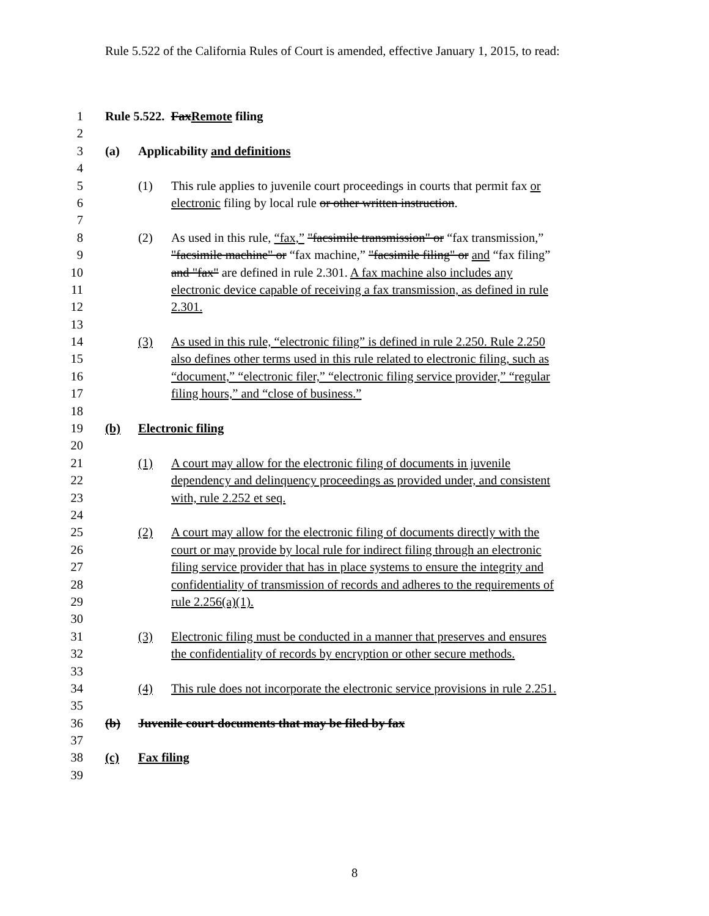Rule 5.522 of the California Rules of Court is amended, effective January 1, 2015, to read:
1 Rule 5.522. FaxRemote filing
2
3 (a) Applicability and definitions
4
5 (1) This rule applies to juvenile court proceedings in courts that permit fax or
6 electronic filing by local rule or other written instruction.
7
8 (2) As used in this rule, “fax,” "facsimile transmission" or “fax transmission,”
9 "facsimile machine" or “fax machine,” "facsimile filing" or and “fax filing”
10 and "fax" are defined in rule 2.301. A fax machine also includes any
11 electronic device capable of receiving a fax transmission, as defined in rule
12 2.301.
13
14 (3) As used in this rule, “electronic filing” is defined in rule 2.250. Rule 2.250
15 also defines other terms used in this rule related to electronic filing, such as
16 “document,” “electronic filer,” “electronic filing service provider,” “regular
17 filing hours,” and “close of business.”
18
19 (b) Electronic filing
20
21 (1) A court may allow for the electronic filing of documents in juvenile
22 dependency and delinquency proceedings as provided under, and consistent
23 with, rule 2.252 et seq.
24
25 (2) A court may allow for the electronic filing of documents directly with the
26 court or may provide by local rule for indirect filing through an electronic
27 filing service provider that has in place systems to ensure the integrity and
28 confidentiality of transmission of records and adheres to the requirements of
29 rule 2.256(a)(1).
30
31 (3) Electronic filing must be conducted in a manner that preserves and ensures
32 the confidentiality of records by encryption or other secure methods.
33
34 (4) This rule does not incorporate the electronic service provisions in rule 2.251.
35
36 (b) Juvenile court documents that may be filed by fax
37
38 (c) Fax filing
39
8